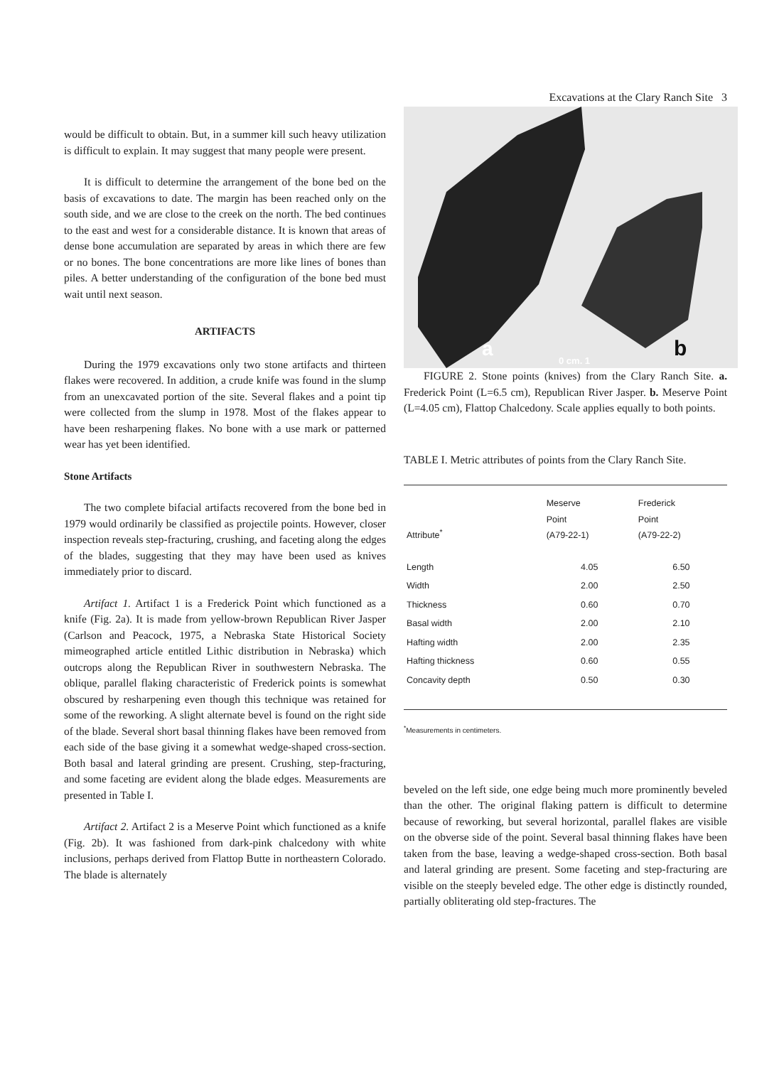Excavations at the Clary Ranch Site 3
would be difficult to obtain. But, in a summer kill such heavy utilization is difficult to explain. It may suggest that many people were present.
It is difficult to determine the arrangement of the bone bed on the basis of excavations to date. The margin has been reached only on the south side, and we are close to the creek on the north. The bed continues to the east and west for a considerable distance. It is known that areas of dense bone accumulation are separated by areas in which there are few or no bones. The bone concentrations are more like lines of bones than piles. A better understanding of the configuration of the bone bed must wait until next season.
ARTIFACTS
During the 1979 excavations only two stone artifacts and thirteen flakes were recovered. In addition, a crude knife was found in the slump from an unexcavated portion of the site. Several flakes and a point tip were collected from the slump in 1978. Most of the flakes appear to have been resharpening flakes. No bone with a use mark or patterned wear has yet been identified.
Stone Artifacts
The two complete bifacial artifacts recovered from the bone bed in 1979 would ordinarily be classified as projectile points. However, closer inspection reveals step-fracturing, crushing, and faceting along the edges of the blades, suggesting that they may have been used as knives immediately prior to discard.
Artifact 1. Artifact 1 is a Frederick Point which functioned as a knife (Fig. 2a). It is made from yellow-brown Republican River Jasper (Carlson and Peacock, 1975, a Nebraska State Historical Society mimeographed article entitled Lithic distribution in Nebraska) which outcrops along the Republican River in southwestern Nebraska. The oblique, parallel flaking characteristic of Frederick points is somewhat obscured by resharpening even though this technique was retained for some of the reworking. A slight alternate bevel is found on the right side of the blade. Several short basal thinning flakes have been removed from each side of the base giving it a somewhat wedge-shaped cross-section. Both basal and lateral grinding are present. Crushing, step-fracturing, and some faceting are evident along the blade edges. Measurements are presented in Table I.
Artifact 2. Artifact 2 is a Meserve Point which functioned as a knife (Fig. 2b). It was fashioned from dark-pink chalcedony with white inclusions, perhaps derived from Flattop Butte in northeastern Colorado. The blade is alternately
a
0 cm. 1
b
FIGURE 2. Stone points (knives) from the Clary Ranch Site. a. Frederick Point (L=6.5 cm), Republican River Jasper. b. Meserve Point (L=4.05 cm), Flattop Chalcedony. Scale applies equally to both points.
TABLE I. Metric attributes of points from the Clary Ranch Site.
| Attribute<sup>*</sup> | Meserve Point (A79-22-1) | Frederick Point (A79-22-2) |
| --- | --- | --- |
| Length | 4.05 | 6.50 |
| Width | 2.00 | 2.50 |
| Thickness | 0.60 | 0.70 |
| Basal width | 2.00 | 2.10 |
| Hafting width | 2.00 | 2.35 |
| Hafting thickness | 0.60 | 0.55 |
| Concavity depth | 0.50 | 0.30 |
<sup>*</sup> Measurements in centimeters.
beveled on the left side, one edge being much more prominently beveled than the other. The original flaking pattern is difficult to determine because of reworking, but several horizontal, parallel flakes are visible on the obverse side of the point. Several basal thinning flakes have been taken from the base, leaving a wedge-shaped cross-section. Both basal and lateral grinding are present. Some faceting and step-fracturing are visible on the steeply beveled edge. The other edge is distinctly rounded, partially obliterating old step-fractures. The